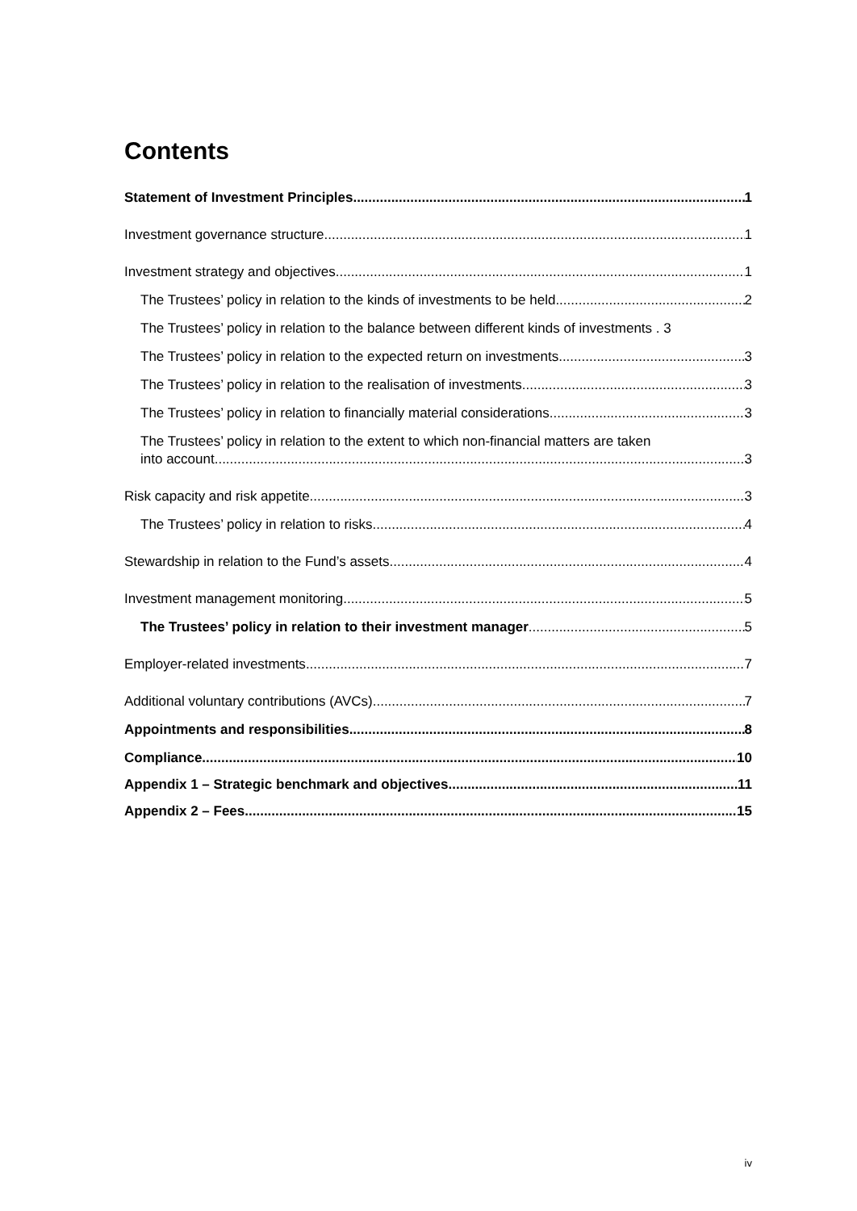Contents
Statement of Investment Principles 1
Investment governance structure 1
Investment strategy and objectives 1
The Trustees’ policy in relation to the kinds of investments to be held 2
The Trustees’ policy in relation to the balance between different kinds of investments . 3
The Trustees’ policy in relation to the expected return on investments 3
The Trustees’ policy in relation to the realisation of investments 3
The Trustees’ policy in relation to financially material considerations 3
The Trustees’ policy in relation to the extent to which non-financial matters are taken
into account 3
Risk capacity and risk appetite 3
The Trustees’ policy in relation to risks 4
Stewardship in relation to the Fund’s assets 4
Investment management monitoring 5
The Trustees’ policy in relation to their investment manager 5
Employer-related investments 7
Additional voluntary contributions (AVCs) 7
Appointments and responsibilities 8
Compliance 10
Appendix 1 – Strategic benchmark and objectives 11
Appendix 2 – Fees 15
iv